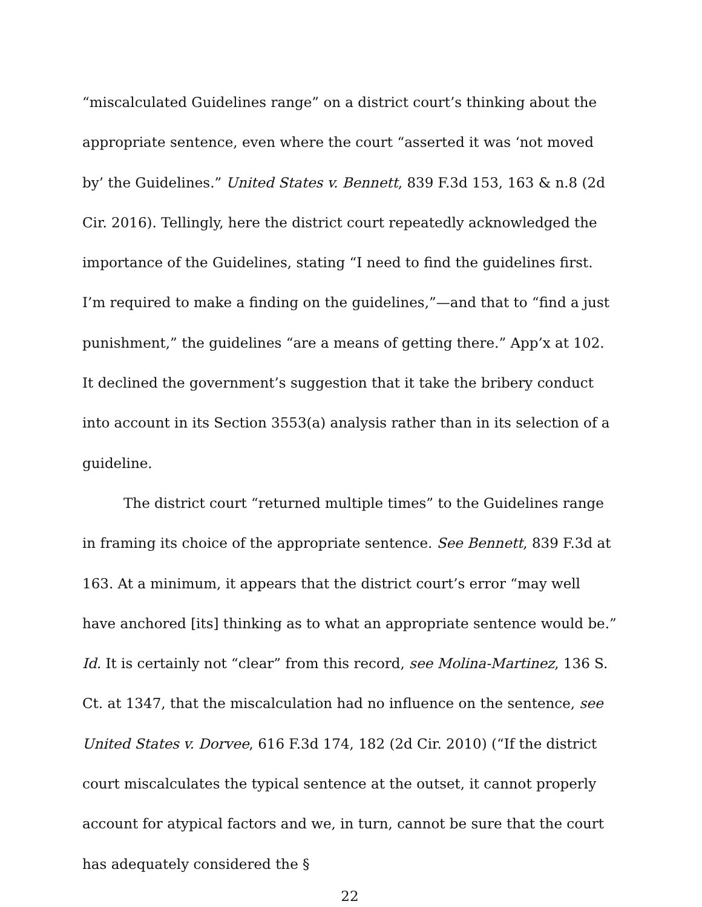“miscalculated Guidelines range” on a district court’s thinking about the appropriate sentence, even where the court “asserted it was ‘not moved by’ the Guidelines.” United States v. Bennett, 839 F.3d 153, 163 & n.8 (2d Cir. 2016). Tellingly, here the district court repeatedly acknowledged the importance of the Guidelines, stating “I need to find the guidelines first. I’m required to make a finding on the guidelines,”—and that to “find a just punishment,” the guidelines “are a means of getting there.” App’x at 102. It declined the government’s suggestion that it take the bribery conduct into account in its Section 3553(a) analysis rather than in its selection of a guideline.
The district court “returned multiple times” to the Guidelines range in framing its choice of the appropriate sentence. See Bennett, 839 F.3d at 163. At a minimum, it appears that the district court’s error “may well have anchored [its] thinking as to what an appropriate sentence would be.” Id. It is certainly not “clear” from this record, see Molina-Martinez, 136 S. Ct. at 1347, that the miscalculation had no influence on the sentence, see United States v. Dorvee, 616 F.3d 174, 182 (2d Cir. 2010) (“If the district court miscalculates the typical sentence at the outset, it cannot properly account for atypical factors and we, in turn, cannot be sure that the court has adequately considered the §
22